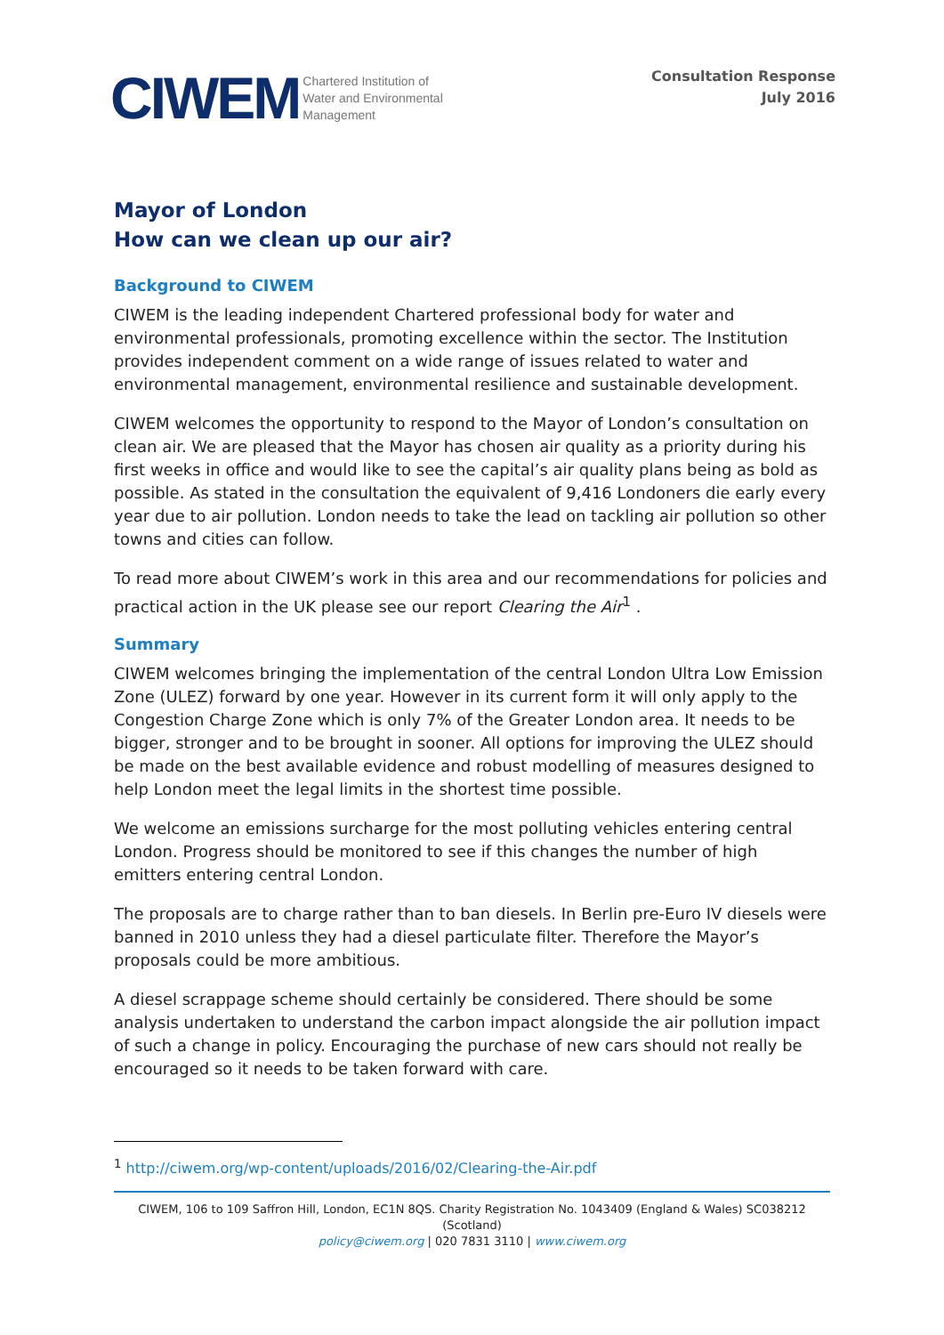CIWEM Chartered Institution of
Water and Environmental
Management
Consultation Response
July 2016
Mayor of London
How can we clean up our air?
Background to CIWEM
CIWEM is the leading independent Chartered professional body for water and environmental professionals, promoting excellence within the sector. The Institution provides independent comment on a wide range of issues related to water and environmental management, environmental resilience and sustainable development.
CIWEM welcomes the opportunity to respond to the Mayor of London’s consultation on clean air. We are pleased that the Mayor has chosen air quality as a priority during his first weeks in office and would like to see the capital’s air quality plans being as bold as possible. As stated in the consultation the equivalent of 9,416 Londoners die early every year due to air pollution. London needs to take the lead on tackling air pollution so other towns and cities can follow.
To read more about CIWEM’s work in this area and our recommendations for policies and practical action in the UK please see our report Clearing the Air<sup>1</sup> .
Summary
CIWEM welcomes bringing the implementation of the central London Ultra Low Emission Zone (ULEZ) forward by one year. However in its current form it will only apply to the Congestion Charge Zone which is only 7% of the Greater London area. It needs to be bigger, stronger and to be brought in sooner. All options for improving the ULEZ should be made on the best available evidence and robust modelling of measures designed to help London meet the legal limits in the shortest time possible.
We welcome an emissions surcharge for the most polluting vehicles entering central London. Progress should be monitored to see if this changes the number of high emitters entering central London.
The proposals are to charge rather than to ban diesels. In Berlin pre-Euro IV diesels were banned in 2010 unless they had a diesel particulate filter. Therefore the Mayor’s proposals could be more ambitious.
A diesel scrappage scheme should certainly be considered. There should be some analysis undertaken to understand the carbon impact alongside the air pollution impact of such a change in policy. Encouraging the purchase of new cars should not really be encouraged so it needs to be taken forward with care.
<sup>1</sup> http://ciwem.org/wp-content/uploads/2016/02/Clearing-the-Air.pdf
CIWEM, 106 to 109 Saffron Hill, London, EC1N 8QS. Charity Registration No. 1043409 (England & Wales) SC038212 (Scotland)
policy@ciwem.org | 020 7831 3110 | www.ciwem.org